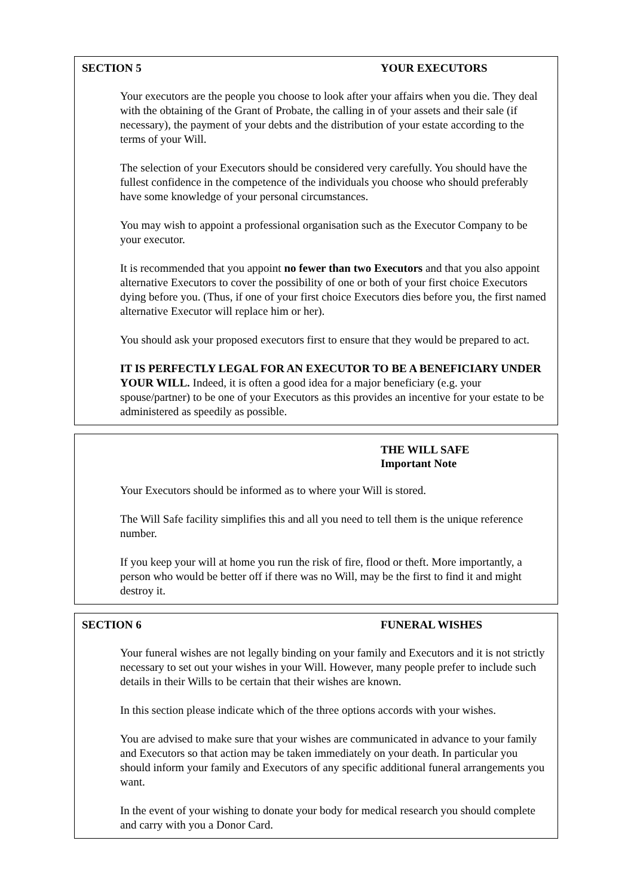SECTION 5 YOUR EXECUTORS
Your executors are the people you choose to look after your affairs when you die. They deal with the obtaining of the Grant of Probate, the calling in of your assets and their sale (if necessary), the payment of your debts and the distribution of your estate according to the terms of your Will.
The selection of your Executors should be considered very carefully. You should have the fullest confidence in the competence of the individuals you choose who should preferably have some knowledge of your personal circumstances.
You may wish to appoint a professional organisation such as the Executor Company to be your executor.
It is recommended that you appoint no fewer than two Executors and that you also appoint alternative Executors to cover the possibility of one or both of your first choice Executors dying before you. (Thus, if one of your first choice Executors dies before you, the first named alternative Executor will replace him or her).
You should ask your proposed executors first to ensure that they would be prepared to act.
IT IS PERFECTLY LEGAL FOR AN EXECUTOR TO BE A BENEFICIARY UNDER YOUR WILL. Indeed, it is often a good idea for a major beneficiary (e.g. your spouse/partner) to be one of your Executors as this provides an incentive for your estate to be administered as speedily as possible.
THE WILL SAFE
Important Note
Your Executors should be informed as to where your Will is stored.
The Will Safe facility simplifies this and all you need to tell them is the unique reference number.
If you keep your will at home you run the risk of fire, flood or theft. More importantly, a person who would be better off if there was no Will, may be the first to find it and might destroy it.
SECTION 6 FUNERAL WISHES
Your funeral wishes are not legally binding on your family and Executors and it is not strictly necessary to set out your wishes in your Will. However, many people prefer to include such details in their Wills to be certain that their wishes are known.
In this section please indicate which of the three options accords with your wishes.
You are advised to make sure that your wishes are communicated in advance to your family and Executors so that action may be taken immediately on your death. In particular you should inform your family and Executors of any specific additional funeral arrangements you want.
In the event of your wishing to donate your body for medical research you should complete and carry with you a Donor Card.